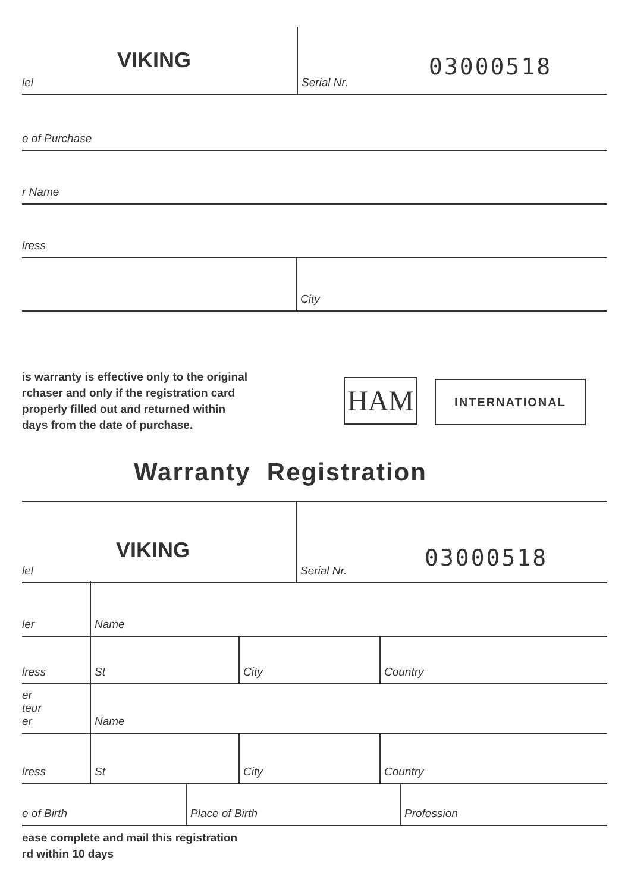VIKING
lel
Serial Nr.
03000518
e of Purchase
r Name
lress
City
is warranty is effective only to the original
rchaser and only if the registration card
properly filled out and returned within
days from the date of purchase.
HAM INTERNATIONAL
Warranty Registration
VIKING
lel
Serial Nr.
03000518
ler
Name
lress
St
City
Country
er
teur
er
Name
lress
St
City
Country
e of Birth
Place of Birth
Profession
ease complete and mail this registration
rd within 10 days